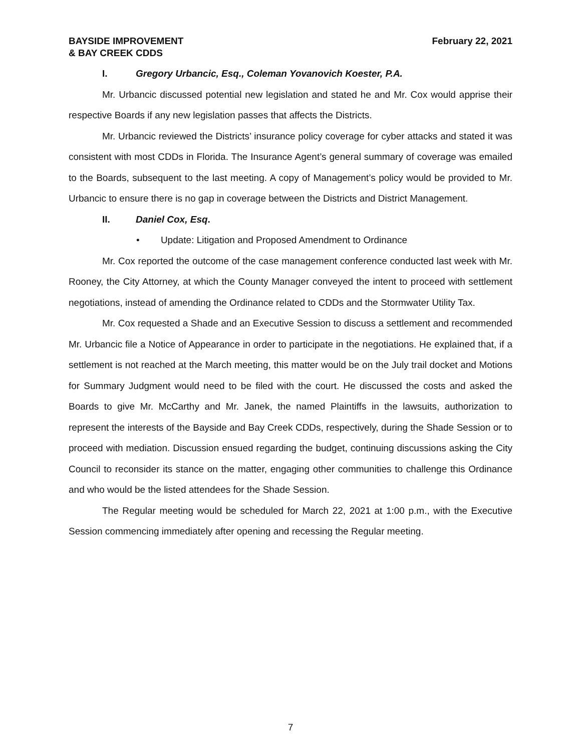BAYSIDE IMPROVEMENT
& BAY CREEK CDDS
February 22, 2021
I. Gregory Urbancic, Esq., Coleman Yovanovich Koester, P.A.
Mr. Urbancic discussed potential new legislation and stated he and Mr. Cox would apprise their respective Boards if any new legislation passes that affects the Districts.
Mr. Urbancic reviewed the Districts’ insurance policy coverage for cyber attacks and stated it was consistent with most CDDs in Florida. The Insurance Agent’s general summary of coverage was emailed to the Boards, subsequent to the last meeting. A copy of Management’s policy would be provided to Mr. Urbancic to ensure there is no gap in coverage between the Districts and District Management.
II. Daniel Cox, Esq.
• Update: Litigation and Proposed Amendment to Ordinance
Mr. Cox reported the outcome of the case management conference conducted last week with Mr. Rooney, the City Attorney, at which the County Manager conveyed the intent to proceed with settlement negotiations, instead of amending the Ordinance related to CDDs and the Stormwater Utility Tax.
Mr. Cox requested a Shade and an Executive Session to discuss a settlement and recommended Mr. Urbancic file a Notice of Appearance in order to participate in the negotiations. He explained that, if a settlement is not reached at the March meeting, this matter would be on the July trail docket and Motions for Summary Judgment would need to be filed with the court. He discussed the costs and asked the Boards to give Mr. McCarthy and Mr. Janek, the named Plaintiffs in the lawsuits, authorization to represent the interests of the Bayside and Bay Creek CDDs, respectively, during the Shade Session or to proceed with mediation. Discussion ensued regarding the budget, continuing discussions asking the City Council to reconsider its stance on the matter, engaging other communities to challenge this Ordinance and who would be the listed attendees for the Shade Session.
The Regular meeting would be scheduled for March 22, 2021 at 1:00 p.m., with the Executive Session commencing immediately after opening and recessing the Regular meeting.
7